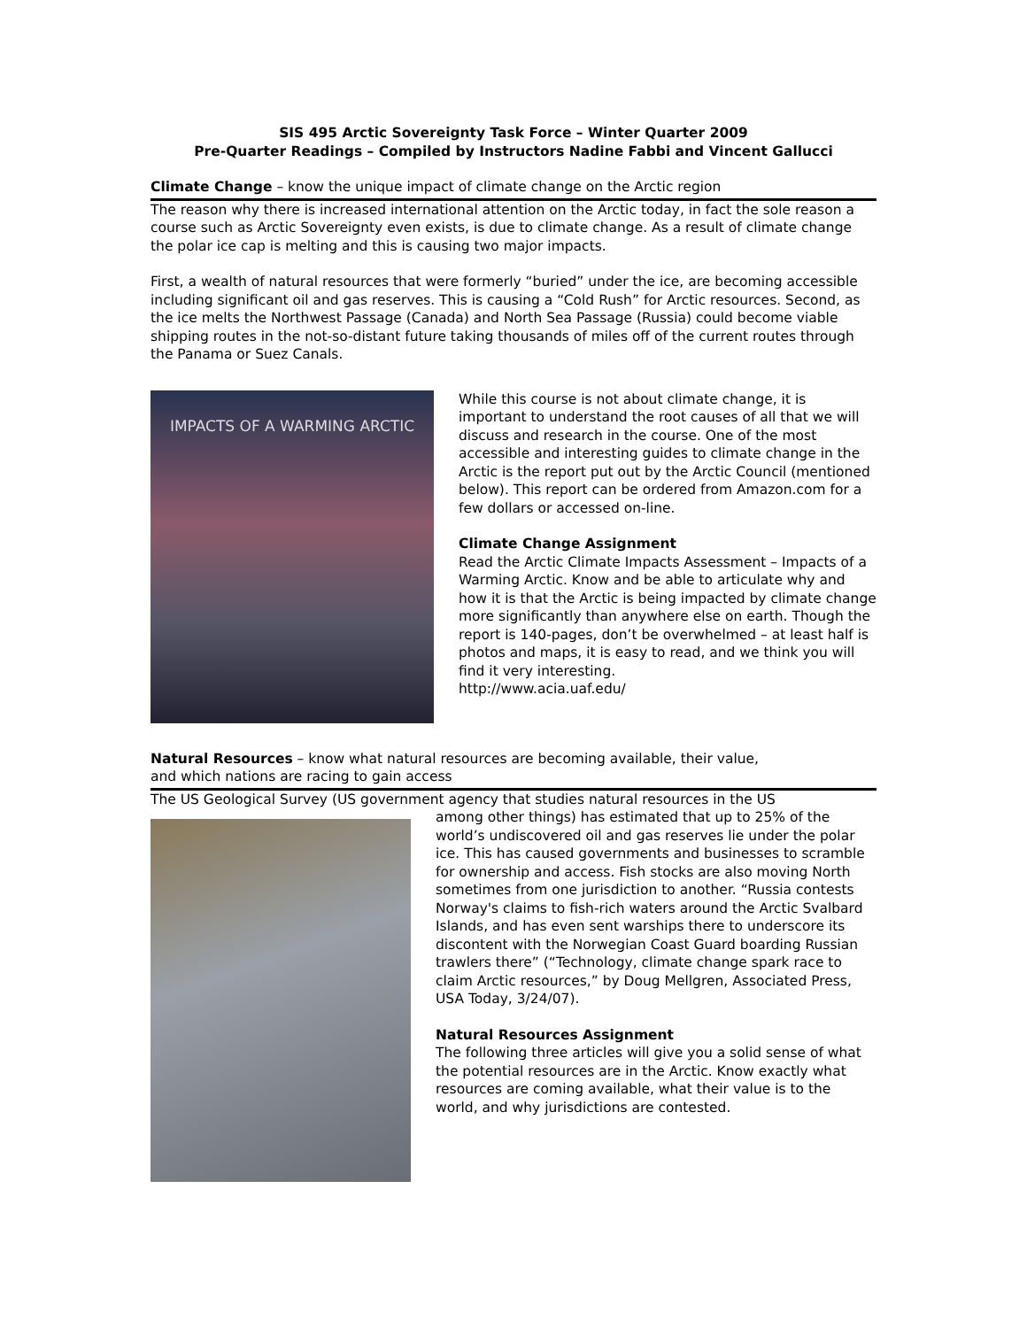SIS 495 Arctic Sovereignty Task Force – Winter Quarter 2009
Pre-Quarter Readings – Compiled by Instructors Nadine Fabbi and Vincent Gallucci
Climate Change – know the unique impact of climate change on the Arctic region
The reason why there is increased international attention on the Arctic today, in fact the sole reason a course such as Arctic Sovereignty even exists, is due to climate change. As a result of climate change the polar ice cap is melting and this is causing two major impacts.
First, a wealth of natural resources that were formerly “buried” under the ice, are becoming accessible including significant oil and gas reserves. This is causing a “Cold Rush” for Arctic resources. Second, as the ice melts the Northwest Passage (Canada) and North Sea Passage (Russia) could become viable shipping routes in the not-so-distant future taking thousands of miles off of the current routes through the Panama or Suez Canals.
IMPACTS OF A WARMING ARCTIC
While this course is not about climate change, it is important to understand the root causes of all that we will discuss and research in the course. One of the most accessible and interesting guides to climate change in the Arctic is the report put out by the Arctic Council (mentioned below). This report can be ordered from Amazon.com for a few dollars or accessed on-line.
Climate Change Assignment
Read the Arctic Climate Impacts Assessment – Impacts of a Warming Arctic. Know and be able to articulate why and how it is that the Arctic is being impacted by climate change more significantly than anywhere else on earth. Though the report is 140-pages, don’t be overwhelmed – at least half is photos and maps, it is easy to read, and we think you will find it very interesting.
http://www.acia.uaf.edu/
Natural Resources – know what natural resources are becoming available, their value,
and which nations are racing to gain access
The US Geological Survey (US government agency that studies natural resources in the US
among other things) has estimated that up to 25% of the world’s undiscovered oil and gas reserves lie under the polar ice. This has caused governments and businesses to scramble for ownership and access. Fish stocks are also moving North sometimes from one jurisdiction to another. “Russia contests Norway's claims to fish-rich waters around the Arctic Svalbard Islands, and has even sent warships there to underscore its discontent with the Norwegian Coast Guard boarding Russian trawlers there” (“Technology, climate change spark race to claim Arctic resources,” by Doug Mellgren, Associated Press, USA Today, 3/24/07).
Natural Resources Assignment
The following three articles will give you a solid sense of what the potential resources are in the Arctic. Know exactly what resources are coming available, what their value is to the world, and why jurisdictions are contested.